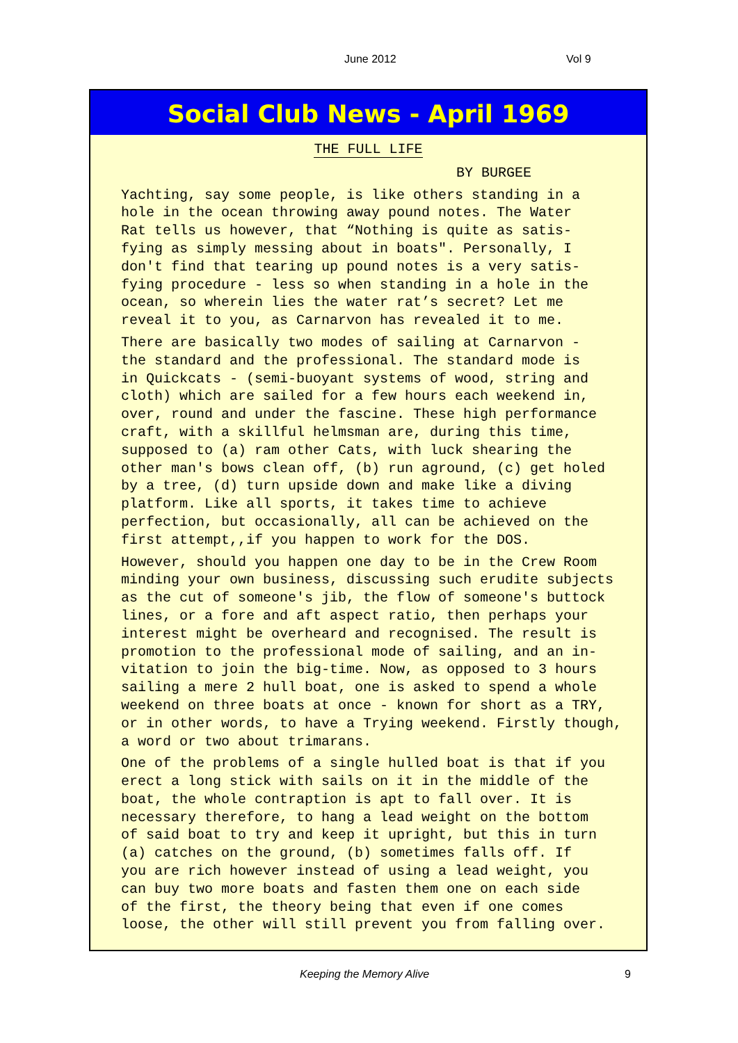June 2012 Vol 9
Social Club News - April 1969
THE FULL LIFE
BY BURGEE
Yachting, say some people, is like others standing in a hole in the ocean throwing away pound notes. The Water Rat tells us however, that “Nothing is quite as satis- fying as simply messing about in boats". Personally, I don't find that tearing up pound notes is a very satis- fying procedure - less so when standing in a hole in the ocean, so wherein lies the water rat’s secret? Let me reveal it to you, as Carnarvon has revealed it to me.
There are basically two modes of sailing at Carnarvon - the standard and the professional. The standard mode is in Quickcats - (semi-buoyant systems of wood, string and cloth) which are sailed for a few hours each weekend in, over, round and under the fascine. These high performance craft, with a skillful helmsman are, during this time, supposed to (a) ram other Cats, with luck shearing the other man's bows clean off, (b) run aground, (c) get holed by a tree, (d) turn upside down and make like a diving platform. Like all sports, it takes time to achieve perfection, but occasionally, all can be achieved on the first attempt,,if you happen to work for the DOS.
However, should you happen one day to be in the Crew Room minding your own business, discussing such erudite subjects as the cut of someone's jib, the flow of someone's buttock lines, or a fore and aft aspect ratio, then perhaps your interest might be overheard and recognised. The result is promotion to the professional mode of sailing, and an in- vitation to join the big-time. Now, as opposed to 3 hours sailing a mere 2 hull boat, one is asked to spend a whole weekend on three boats at once - known for short as a TRY, or in other words, to have a Trying weekend. Firstly though, a word or two about trimarans.
One of the problems of a single hulled boat is that if you erect a long stick with sails on it in the middle of the boat, the whole contraption is apt to fall over. It is necessary therefore, to hang a lead weight on the bottom of said boat to try and keep it upright, but this in turn (a) catches on the ground, (b) sometimes falls off. If you are rich however instead of using a lead weight, you can buy two more boats and fasten them one on each side of the first, the theory being that even if one comes loose, the other will still prevent you from falling over.
Keeping the Memory Alive 9